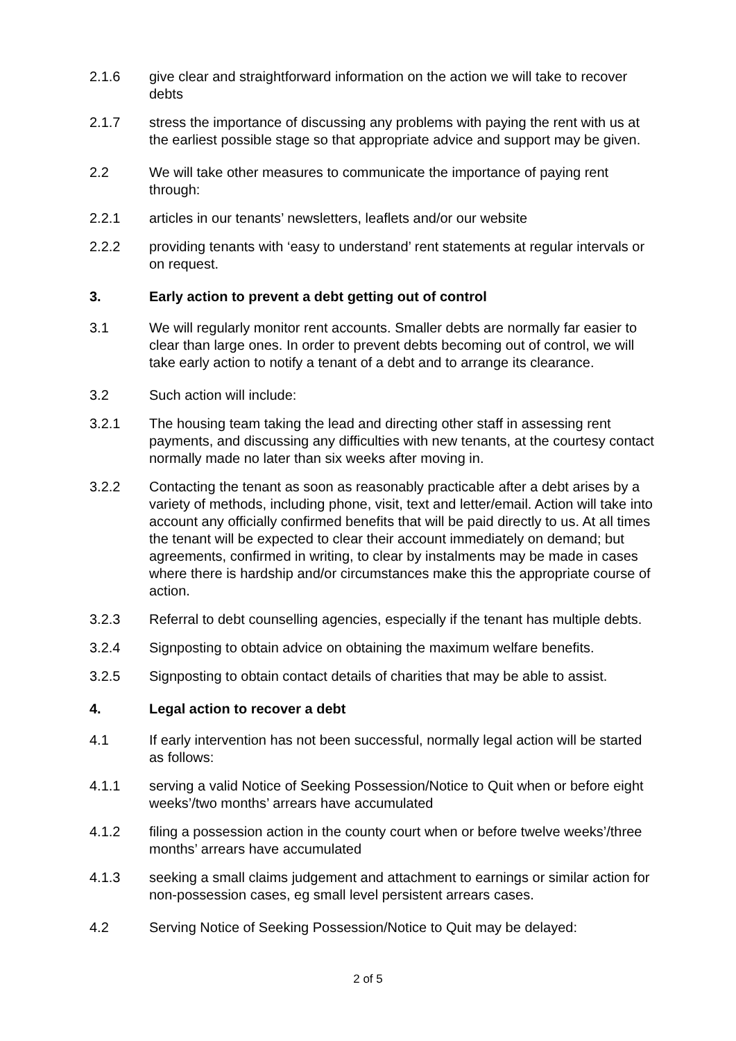2.1.6 give clear and straightforward information on the action we will take to recover debts
2.1.7 stress the importance of discussing any problems with paying the rent with us at the earliest possible stage so that appropriate advice and support may be given.
2.2 We will take other measures to communicate the importance of paying rent through:
2.2.1 articles in our tenants’ newsletters, leaflets and/or our website
2.2.2 providing tenants with ‘easy to understand’ rent statements at regular intervals or on request.
3. Early action to prevent a debt getting out of control
3.1 We will regularly monitor rent accounts. Smaller debts are normally far easier to clear than large ones. In order to prevent debts becoming out of control, we will take early action to notify a tenant of a debt and to arrange its clearance.
3.2 Such action will include:
3.2.1 The housing team taking the lead and directing other staff in assessing rent payments, and discussing any difficulties with new tenants, at the courtesy contact normally made no later than six weeks after moving in.
3.2.2 Contacting the tenant as soon as reasonably practicable after a debt arises by a variety of methods, including phone, visit, text and letter/email. Action will take into account any officially confirmed benefits that will be paid directly to us. At all times the tenant will be expected to clear their account immediately on demand; but agreements, confirmed in writing, to clear by instalments may be made in cases where there is hardship and/or circumstances make this the appropriate course of action.
3.2.3 Referral to debt counselling agencies, especially if the tenant has multiple debts.
3.2.4 Signposting to obtain advice on obtaining the maximum welfare benefits.
3.2.5 Signposting to obtain contact details of charities that may be able to assist.
4. Legal action to recover a debt
4.1 If early intervention has not been successful, normally legal action will be started as follows:
4.1.1 serving a valid Notice of Seeking Possession/Notice to Quit when or before eight weeks’/two months’ arrears have accumulated
4.1.2 filing a possession action in the county court when or before twelve weeks’/three months’ arrears have accumulated
4.1.3 seeking a small claims judgement and attachment to earnings or similar action for non-possession cases, eg small level persistent arrears cases.
4.2 Serving Notice of Seeking Possession/Notice to Quit may be delayed:
2 of 5